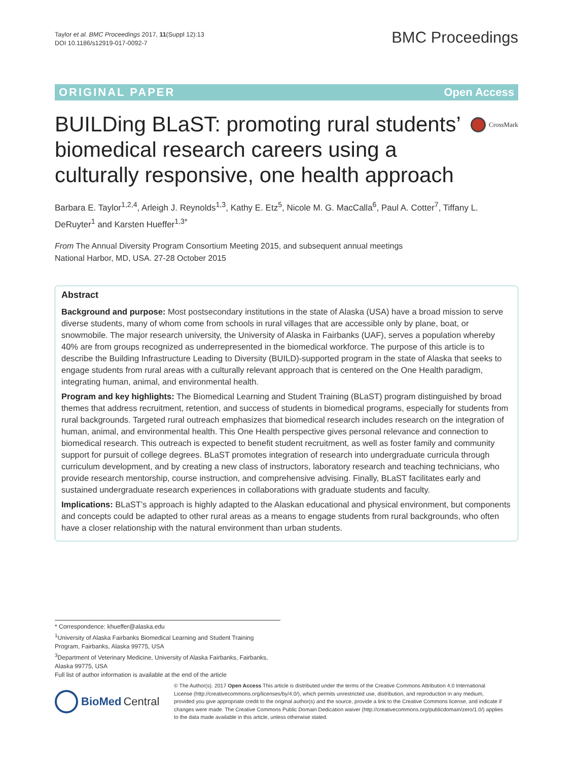Taylor et al. BMC Proceedings 2017, 11(Suppl 12):13
DOI 10.1186/s12919-017-0092-7
BMC Proceedings
ORIGINAL PAPER Open Access
BUILDing BLaST: promoting rural students’ biomedical research careers using a culturally responsive, one health approach
CrossMark
Barbara E. Taylor<sup>1,2,4</sup>, Arleigh J. Reynolds<sup>1,3</sup>, Kathy E. Etz<sup>5</sup>, Nicole M. G. MacCalla<sup>6</sup>, Paul A. Cotter<sup>7</sup>, Tiffany L. DeRuyter<sup>1</sup> and Karsten Hueffer<sup>1,3*</sup>
From The Annual Diversity Program Consortium Meeting 2015, and subsequent annual meetings
National Harbor, MD, USA. 27-28 October 2015
Abstract
Background and purpose: Most postsecondary institutions in the state of Alaska (USA) have a broad mission to serve diverse students, many of whom come from schools in rural villages that are accessible only by plane, boat, or snowmobile. The major research university, the University of Alaska in Fairbanks (UAF), serves a population whereby 40% are from groups recognized as underrepresented in the biomedical workforce. The purpose of this article is to describe the Building Infrastructure Leading to Diversity (BUILD)-supported program in the state of Alaska that seeks to engage students from rural areas with a culturally relevant approach that is centered on the One Health paradigm, integrating human, animal, and environmental health.
Program and key highlights: The Biomedical Learning and Student Training (BLaST) program distinguished by broad themes that address recruitment, retention, and success of students in biomedical programs, especially for students from rural backgrounds. Targeted rural outreach emphasizes that biomedical research includes research on the integration of human, animal, and environmental health. This One Health perspective gives personal relevance and connection to biomedical research. This outreach is expected to benefit student recruitment, as well as foster family and community support for pursuit of college degrees. BLaST promotes integration of research into undergraduate curricula through curriculum development, and by creating a new class of instructors, laboratory research and teaching technicians, who provide research mentorship, course instruction, and comprehensive advising. Finally, BLaST facilitates early and sustained undergraduate research experiences in collaborations with graduate students and faculty.
Implications: BLaST’s approach is highly adapted to the Alaskan educational and physical environment, but components and concepts could be adapted to other rural areas as a means to engage students from rural backgrounds, who often have a closer relationship with the natural environment than urban students.
* Correspondence: khueffer@alaska.edu
<sup>1</sup> University of Alaska Fairbanks Biomedical Learning and Student Training Program, Fairbanks, Alaska 99775, USA
<sup>3</sup> Department of Veterinary Medicine, University of Alaska Fairbanks, Fairbanks, Alaska 99775, USA
Full list of author information is available at the end of the article
BioMed Central
© The Author(s). 2017 Open Access This article is distributed under the terms of the Creative Commons Attribution 4.0 International License (http://creativecommons.org/licenses/by/4.0/), which permits unrestricted use, distribution, and reproduction in any medium, provided you give appropriate credit to the original author(s) and the source, provide a link to the Creative Commons license, and indicate if changes were made. The Creative Commons Public Domain Dedication waiver (http://creativecommons.org/publicdomain/zero/1.0/) applies to the data made available in this article, unless otherwise stated.